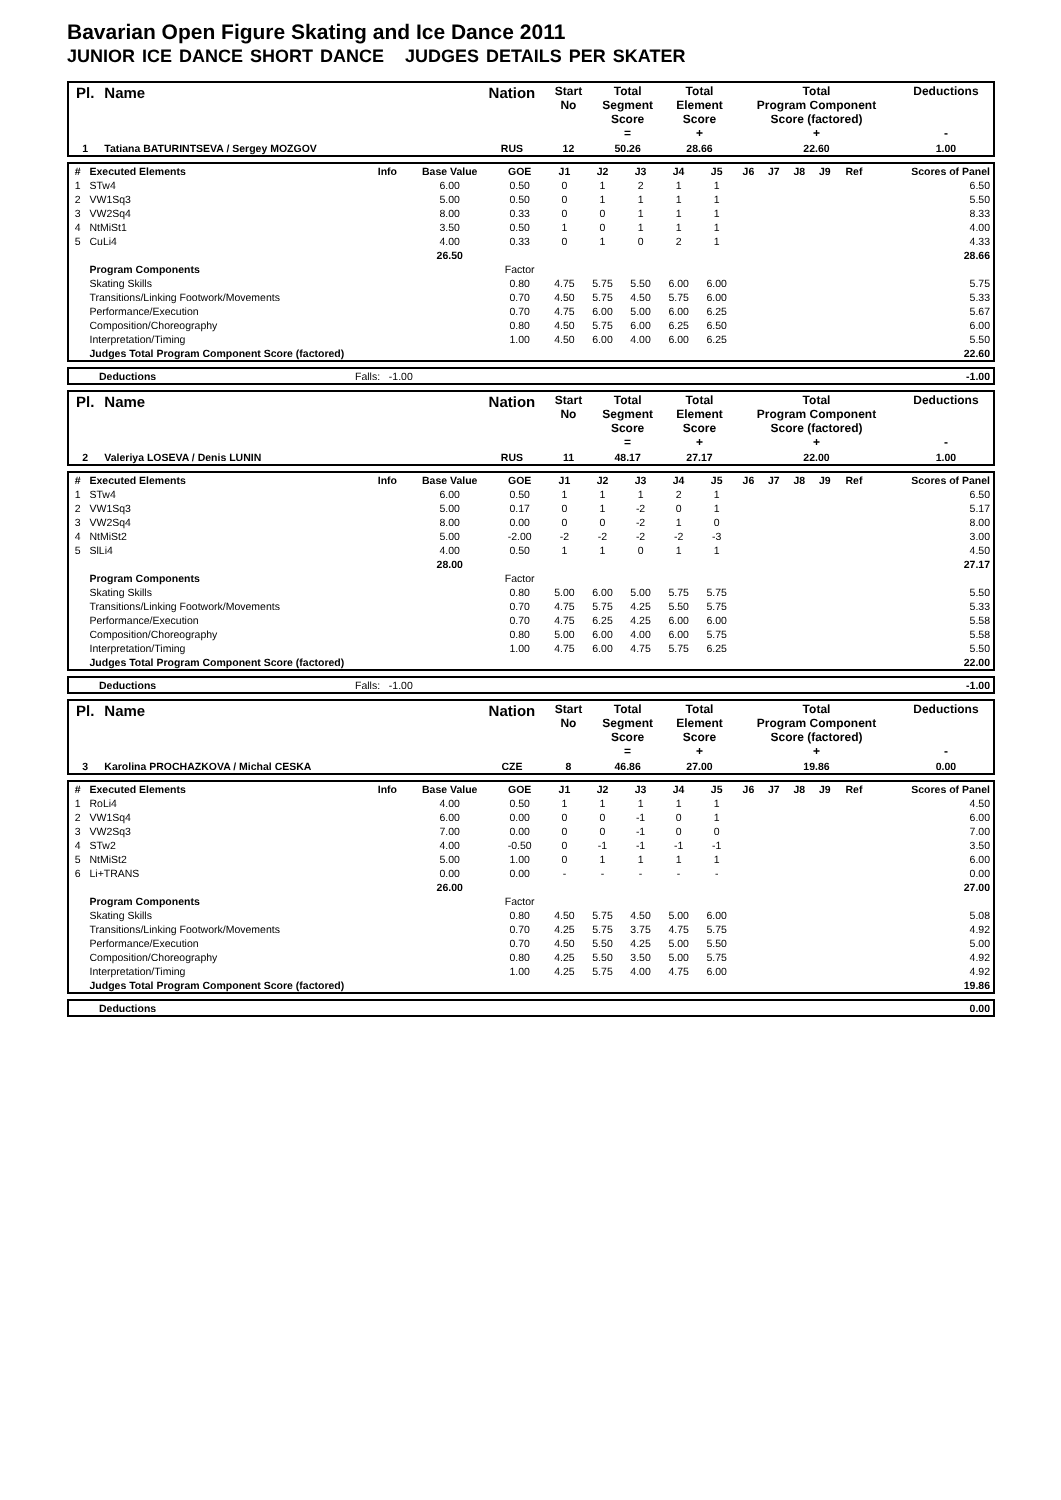Bavarian Open Figure Skating and Ice Dance 2011
JUNIOR ICE DANCE SHORT DANCE JUDGES DETAILS PER SKATER
| Pl. | Name | Nation | Start No | Total Segment Score = | Total Element Score + | Total Program Component Score (factored) + | Deductions - |
| --- | --- | --- | --- | --- | --- | --- | --- |
| 1 | Tatiana BATURINTSEVA / Sergey MOZGOV | RUS | 12 | 50.26 | 28.66 | 22.60 | 1.00 |
| # | Executed Elements | Info | Base Value | GOE | J1 | J2 | J3 | J4 | J5 | J6 | J7 | J8 | J9 | Ref | Scores of Panel |
| 1 | STw4 | | 6.00 | 0.50 | 0 | 1 | 2 | 1 | 1 | | | | | | 6.50 |
| 2 | VW1Sq3 | | 5.00 | 0.50 | 0 | 1 | 1 | 1 | 1 | | | | | | 5.50 |
| 3 | VW2Sq4 | | 8.00 | 0.33 | 0 | 0 | 1 | 1 | 1 | | | | | | 8.33 |
| 4 | NtMiSt1 | | 3.50 | 0.50 | 1 | 0 | 1 | 1 | 1 | | | | | | 4.00 |
| 5 | CuLi4 | | 4.00 | 0.33 | 0 | 1 | 0 | 2 | 1 | | | | | | 4.33 |
| | | | 26.50 | | | | | | | | | | | | 28.66 |
| | Program Components | | | Factor | | | | | | | | | | | |
| | Skating Skills | | | 0.80 | 4.75 | 5.75 | 5.50 | 6.00 | 6.00 | | | | | | 5.75 |
| | Transitions/Linking Footwork/Movements | | | 0.70 | 4.50 | 5.75 | 4.50 | 5.75 | 6.00 | | | | | | 5.33 |
| | Performance/Execution | | | 0.70 | 4.75 | 6.00 | 5.00 | 6.00 | 6.25 | | | | | | 5.67 |
| | Composition/Choreography | | | 0.80 | 4.50 | 5.75 | 6.00 | 6.25 | 6.50 | | | | | | 6.00 |
| | Interpretation/Timing | | | 1.00 | 4.50 | 6.00 | 4.00 | 6.00 | 6.25 | | | | | | 5.50 |
| | Judges Total Program Component Score (factored) | | | | | | | | | | | | | | 22.60 |
| Deductions | Falls: -1.00 | -1.00 |
| Pl. | Name | Nation | Start No | Total Segment Score = | Total Element Score + | Total Program Component Score (factored) + | Deductions - |
| --- | --- | --- | --- | --- | --- | --- | --- |
| 2 | Valeriya LOSEVA / Denis LUNIN | RUS | 11 | 48.17 | 27.17 | 22.00 | 1.00 |
| # | Executed Elements | Info | Base Value | GOE | J1 | J2 | J3 | J4 | J5 | J6 | J7 | J8 | J9 | Ref | Scores of Panel |
| 1 | STw4 | | 6.00 | 0.50 | 1 | 1 | 1 | 2 | 1 | | | | | | 6.50 |
| 2 | VW1Sq3 | | 5.00 | 0.17 | 0 | 1 | -2 | 0 | 1 | | | | | | 5.17 |
| 3 | VW2Sq4 | | 8.00 | 0.00 | 0 | 0 | -2 | 1 | 0 | | | | | | 8.00 |
| 4 | NtMiSt2 | | 5.00 | -2.00 | -2 | -2 | -2 | -2 | -3 | | | | | | 3.00 |
| 5 | SlLi4 | | 4.00 | 0.50 | 1 | 1 | 0 | 1 | 1 | | | | | | 4.50 |
| | | | 28.00 | | | | | | | | | | | | 27.17 |
| | Program Components | | | Factor | | | | | | | | | | | |
| | Skating Skills | | | 0.80 | 5.00 | 6.00 | 5.00 | 5.75 | 5.75 | | | | | | 5.50 |
| | Transitions/Linking Footwork/Movements | | | 0.70 | 4.75 | 5.75 | 4.25 | 5.50 | 5.75 | | | | | | 5.33 |
| | Performance/Execution | | | 0.70 | 4.75 | 6.25 | 4.25 | 6.00 | 6.00 | | | | | | 5.58 |
| | Composition/Choreography | | | 0.80 | 5.00 | 6.00 | 4.00 | 6.00 | 5.75 | | | | | | 5.58 |
| | Interpretation/Timing | | | 1.00 | 4.75 | 6.00 | 4.75 | 5.75 | 6.25 | | | | | | 5.50 |
| | Judges Total Program Component Score (factored) | | | | | | | | | | | | | | 22.00 |
| Deductions | Falls: -1.00 | -1.00 |
| Pl. | Name | Nation | Start No | Total Segment Score = | Total Element Score + | Total Program Component Score (factored) + | Deductions - |
| --- | --- | --- | --- | --- | --- | --- | --- |
| 3 | Karolina PROCHAZKOVA / Michal CESKA | CZE | 8 | 46.86 | 27.00 | 19.86 | 0.00 |
| # | Executed Elements | Info | Base Value | GOE | J1 | J2 | J3 | J4 | J5 | J6 | J7 | J8 | J9 | Ref | Scores of Panel |
| 1 | RoLi4 | | 4.00 | 0.50 | 1 | 1 | 1 | 1 | 1 | | | | | | 4.50 |
| 2 | VW1Sq4 | | 6.00 | 0.00 | 0 | 0 | -1 | 0 | 1 | | | | | | 6.00 |
| 3 | VW2Sq3 | | 7.00 | 0.00 | 0 | 0 | -1 | 0 | 0 | | | | | | 7.00 |
| 4 | STw2 | | 4.00 | -0.50 | 0 | -1 | -1 | -1 | -1 | | | | | | 3.50 |
| 5 | NtMiSt2 | | 5.00 | 1.00 | 0 | 1 | 1 | 1 | 1 | | | | | | 6.00 |
| 6 | Li+TRANS | | 0.00 | 0.00 | - | - | - | - | - | | | | | | 0.00 |
| | | | 26.00 | | | | | | | | | | | | 27.00 |
| | Program Components | | | Factor | | | | | | | | | | | |
| | Skating Skills | | | 0.80 | 4.50 | 5.75 | 4.50 | 5.00 | 6.00 | | | | | | 5.08 |
| | Transitions/Linking Footwork/Movements | | | 0.70 | 4.25 | 5.75 | 3.75 | 4.75 | 5.75 | | | | | | 4.92 |
| | Performance/Execution | | | 0.70 | 4.50 | 5.50 | 4.25 | 5.00 | 5.50 | | | | | | 5.00 |
| | Composition/Choreography | | | 0.80 | 4.25 | 5.50 | 3.50 | 5.00 | 5.75 | | | | | | 4.92 |
| | Interpretation/Timing | | | 1.00 | 4.25 | 5.75 | 4.00 | 4.75 | 6.00 | | | | | | 4.92 |
| | Judges Total Program Component Score (factored) | | | | | | | | | | | | | | 19.86 |
| Deductions | | 0.00 |